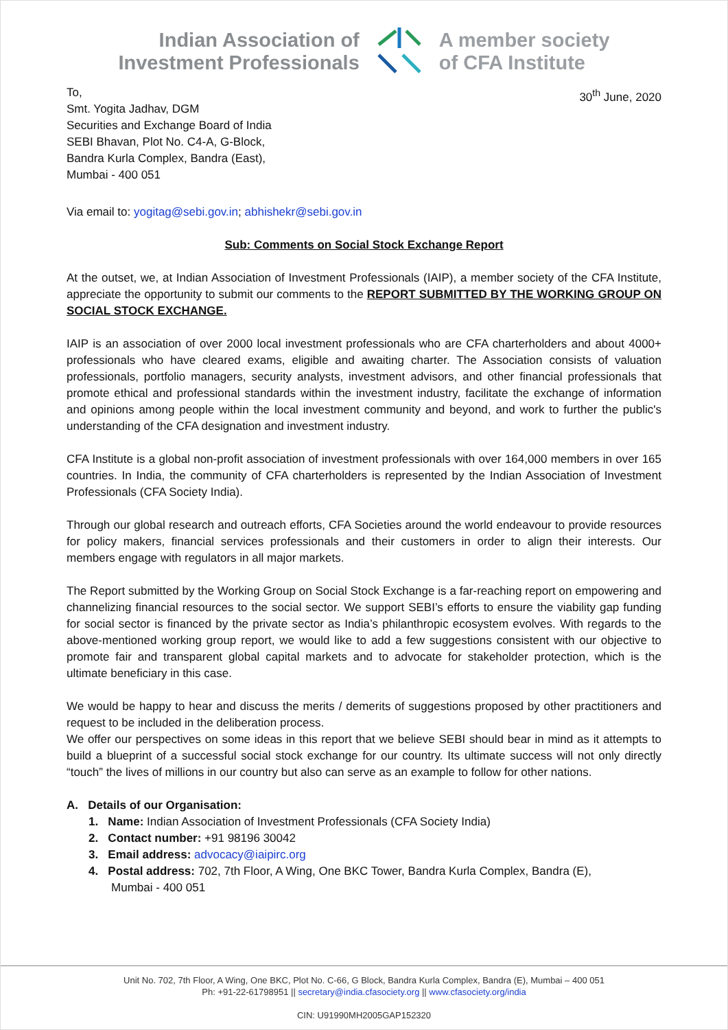Indian Association of
Investment Professionals
A member society
of CFA Institute
To,
Smt. Yogita Jadhav, DGM
Securities and Exchange Board of India
SEBI Bhavan, Plot No. C4-A, G-Block,
Bandra Kurla Complex, Bandra (East),
Mumbai - 400 051
30<sup>th</sup> June, 2020
Via email to: yogitag@sebi.gov.in; abhishekr@sebi.gov.in
Sub: Comments on Social Stock Exchange Report
At the outset, we, at Indian Association of Investment Professionals (IAIP), a member society of the CFA Institute, appreciate the opportunity to submit our comments to the REPORT SUBMITTED BY THE WORKING GROUP ON SOCIAL STOCK EXCHANGE.
IAIP is an association of over 2000 local investment professionals who are CFA charterholders and about 4000+ professionals who have cleared exams, eligible and awaiting charter. The Association consists of valuation professionals, portfolio managers, security analysts, investment advisors, and other financial professionals that promote ethical and professional standards within the investment industry, facilitate the exchange of information and opinions among people within the local investment community and beyond, and work to further the public's understanding of the CFA designation and investment industry.
CFA Institute is a global non-profit association of investment professionals with over 164,000 members in over 165 countries. In India, the community of CFA charterholders is represented by the Indian Association of Investment Professionals (CFA Society India).
Through our global research and outreach efforts, CFA Societies around the world endeavour to provide resources for policy makers, financial services professionals and their customers in order to align their interests. Our members engage with regulators in all major markets.
The Report submitted by the Working Group on Social Stock Exchange is a far-reaching report on empowering and channelizing financial resources to the social sector. We support SEBI’s efforts to ensure the viability gap funding for social sector is financed by the private sector as India’s philanthropic ecosystem evolves. With regards to the above-mentioned working group report, we would like to add a few suggestions consistent with our objective to promote fair and transparent global capital markets and to advocate for stakeholder protection, which is the ultimate beneficiary in this case.
We would be happy to hear and discuss the merits / demerits of suggestions proposed by other practitioners and request to be included in the deliberation process.
We offer our perspectives on some ideas in this report that we believe SEBI should bear in mind as it attempts to build a blueprint of a successful social stock exchange for our country. Its ultimate success will not only directly “touch” the lives of millions in our country but also can serve as an example to follow for other nations.
A. Details of our Organisation:
1. Name: Indian Association of Investment Professionals (CFA Society India)
2. Contact number: +91 98196 30042
3. Email address: advocacy@iaipirc.org
4. Postal address: 702, 7th Floor, A Wing, One BKC Tower, Bandra Kurla Complex, Bandra (E),
Mumbai - 400 051
Unit No. 702, 7th Floor, A Wing, One BKC, Plot No. C-66, G Block, Bandra Kurla Complex, Bandra (E), Mumbai – 400 051
Ph: +91-22-61798951 || secretary@india.cfasociety.org || www.cfasociety.org/india
CIN: U91990MH2005GAP152320